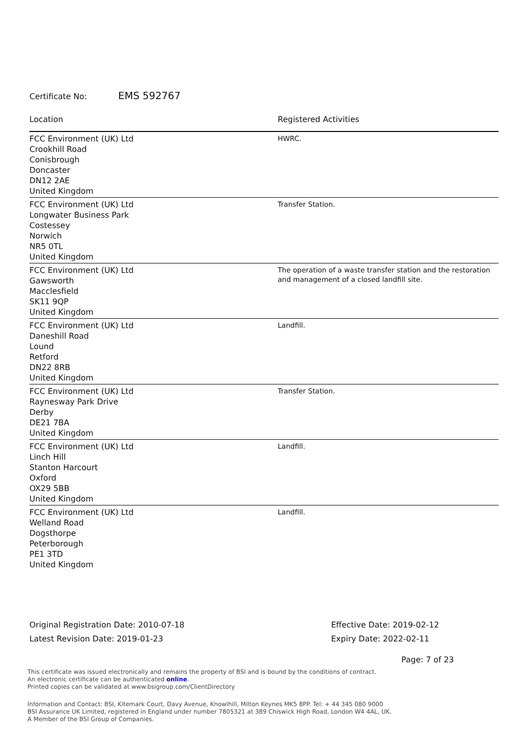Certificate No: EMS 592767
| Location | Registered Activities |
| --- | --- |
| FCC Environment (UK) Ltd Crookhill Road Conisbrough Doncaster DN12 2AE United Kingdom | HWRC. |
| FCC Environment (UK) Ltd Longwater Business Park Costessey Norwich NR5 0TL United Kingdom | Transfer Station. |
| FCC Environment (UK) Ltd Gawsworth Macclesfield SK11 9QP United Kingdom | The operation of a waste transfer station and the restoration and management of a closed landfill site. |
| FCC Environment (UK) Ltd Daneshill Road Lound Retford DN22 8RB United Kingdom | Landfill. |
| FCC Environment (UK) Ltd Raynesway Park Drive Derby DE21 7BA United Kingdom | Transfer Station. |
| FCC Environment (UK) Ltd Linch Hill Stanton Harcourt Oxford OX29 5BB United Kingdom | Landfill. |
| FCC Environment (UK) Ltd Welland Road Dogsthorpe Peterborough PE1 3TD United Kingdom | Landfill. |
Original Registration Date: 2010-07-18
Latest Revision Date: 2019-01-23
Effective Date: 2019-02-12
Expiry Date: 2022-02-11
Page: 7 of 23
This certificate was issued electronically and remains the property of BSI and is bound by the conditions of contract.
An electronic certificate can be authenticated online.
Printed copies can be validated at www.bsigroup.com/ClientDirectory
Information and Contact: BSI, Kitemark Court, Davy Avenue, Knowlhill, Milton Keynes MK5 8PP. Tel: + 44 345 080 9000
BSI Assurance UK Limited, registered in England under number 7805321 at 389 Chiswick High Road, London W4 4AL, UK.
A Member of the BSI Group of Companies.